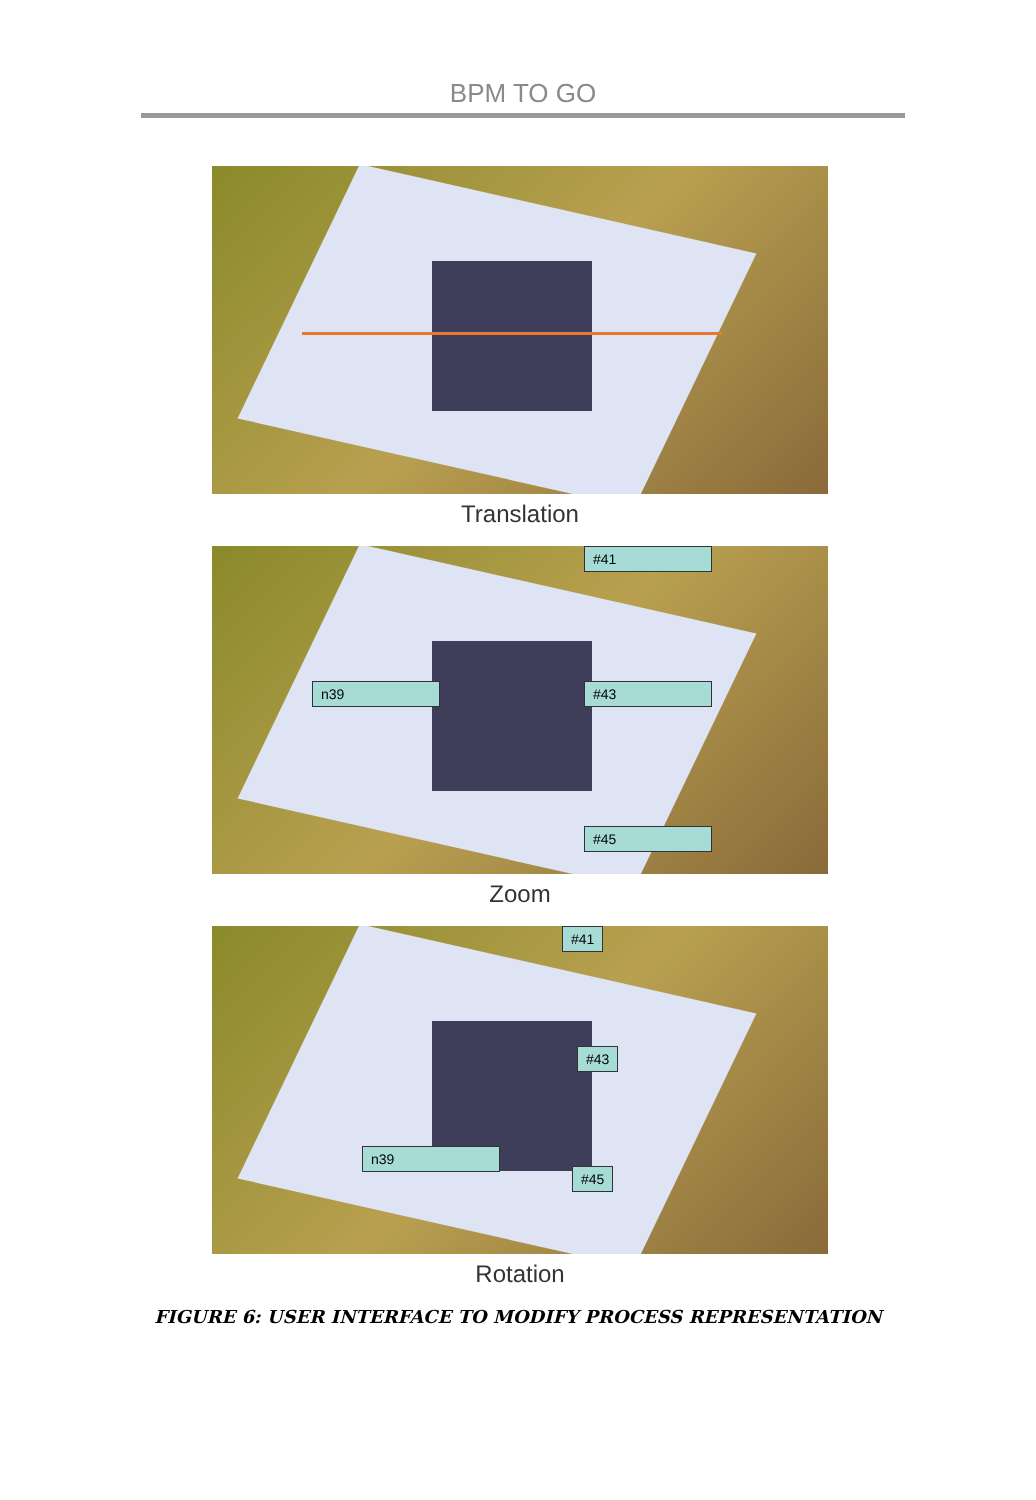BPM TO GO
Translation
n39 #43
#41
#45
Zoom
n39
#43
#45
#41
Rotation
FIGURE 6: USER INTERFACE TO MODIFY PROCESS REPRESENTATION